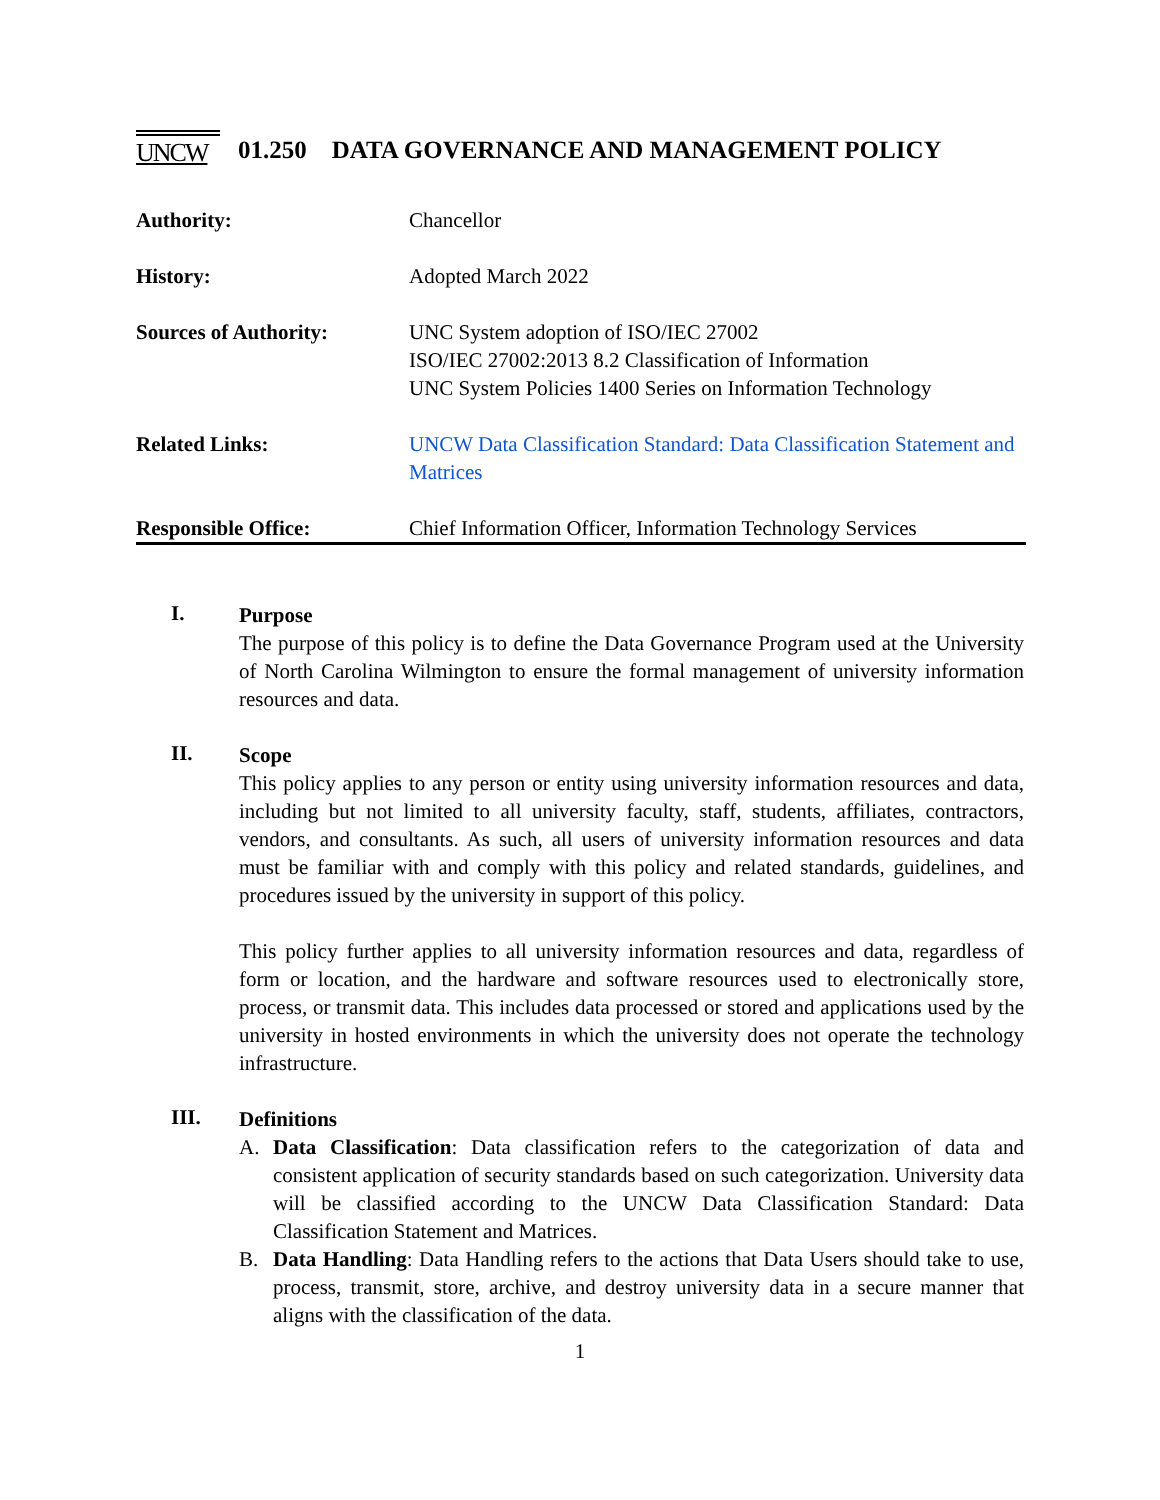UNCW
01.250 DATA GOVERNANCE AND MANAGEMENT POLICY
| Authority: | Chancellor |
| History: | Adopted March 2022 |
| Sources of Authority: | UNC System adoption of ISO/IEC 27002 ISO/IEC 27002:2013 8.2 Classification of Information UNC System Policies 1400 Series on Information Technology |
| Related Links: | UNCW Data Classification Standard: Data Classification Statement and Matrices |
| Responsible Office: | Chief Information Officer, Information Technology Services |
I.
Purpose
The purpose of this policy is to define the Data Governance Program used at the University of North Carolina Wilmington to ensure the formal management of university information resources and data.
II.
Scope
This policy applies to any person or entity using university information resources and data, including but not limited to all university faculty, staff, students, affiliates, contractors, vendors, and consultants. As such, all users of university information resources and data must be familiar with and comply with this policy and related standards, guidelines, and procedures issued by the university in support of this policy.
This policy further applies to all university information resources and data, regardless of form or location, and the hardware and software resources used to electronically store, process, or transmit data. This includes data processed or stored and applications used by the university in hosted environments in which the university does not operate the technology infrastructure.
III.
Definitions
A. Data Classification: Data classification refers to the categorization of data and consistent application of security standards based on such categorization. University data will be classified according to the UNCW Data Classification Standard: Data Classification Statement and Matrices.
B. Data Handling: Data Handling refers to the actions that Data Users should take to use, process, transmit, store, archive, and destroy university data in a secure manner that aligns with the classification of the data.
1